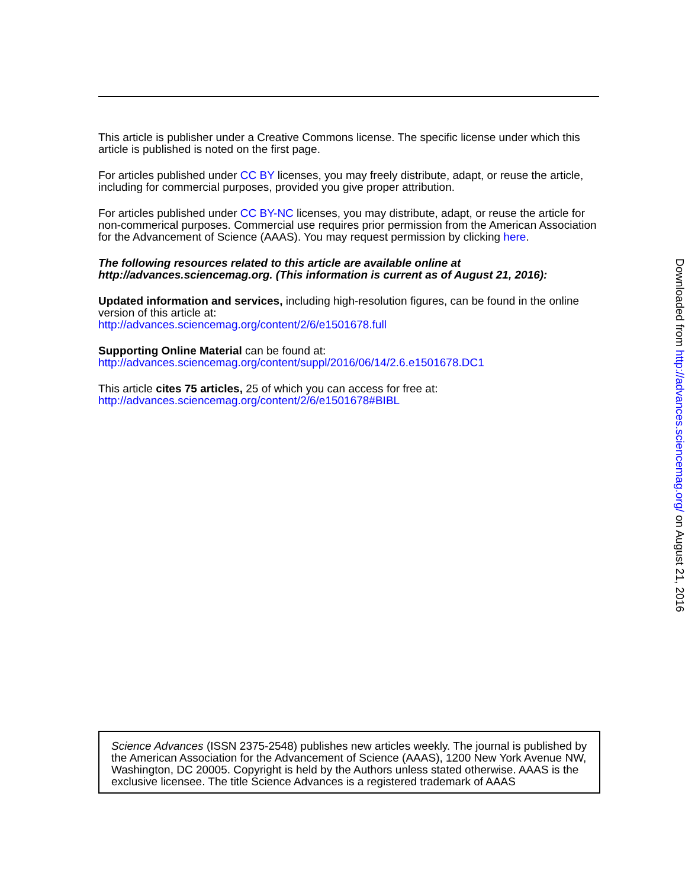This article is publisher under a Creative Commons license. The specific license under which this article is published is noted on the first page.
For articles published under CC BY licenses, you may freely distribute, adapt, or reuse the article, including for commercial purposes, provided you give proper attribution.
For articles published under CC BY-NC licenses, you may distribute, adapt, or reuse the article for non-commerical purposes. Commercial use requires prior permission from the American Association for the Advancement of Science (AAAS). You may request permission by clicking here.
The following resources related to this article are available online at http://advances.sciencemag.org. (This information is current as of August 21, 2016):
Updated information and services, including high-resolution figures, can be found in the online version of this article at:
http://advances.sciencemag.org/content/2/6/e1501678.full
Supporting Online Material can be found at:
http://advances.sciencemag.org/content/suppl/2016/06/14/2.6.e1501678.DC1
This article cites 75 articles, 25 of which you can access for free at:
http://advances.sciencemag.org/content/2/6/e1501678#BIBL
Science Advances (ISSN 2375-2548) publishes new articles weekly. The journal is published by the American Association for the Advancement of Science (AAAS), 1200 New York Avenue NW, Washington, DC 20005. Copyright is held by the Authors unless stated otherwise. AAAS is the exclusive licensee. The title Science Advances is a registered trademark of AAAS
Downloaded from http://advances.sciencemag.org/ on August 21, 2016